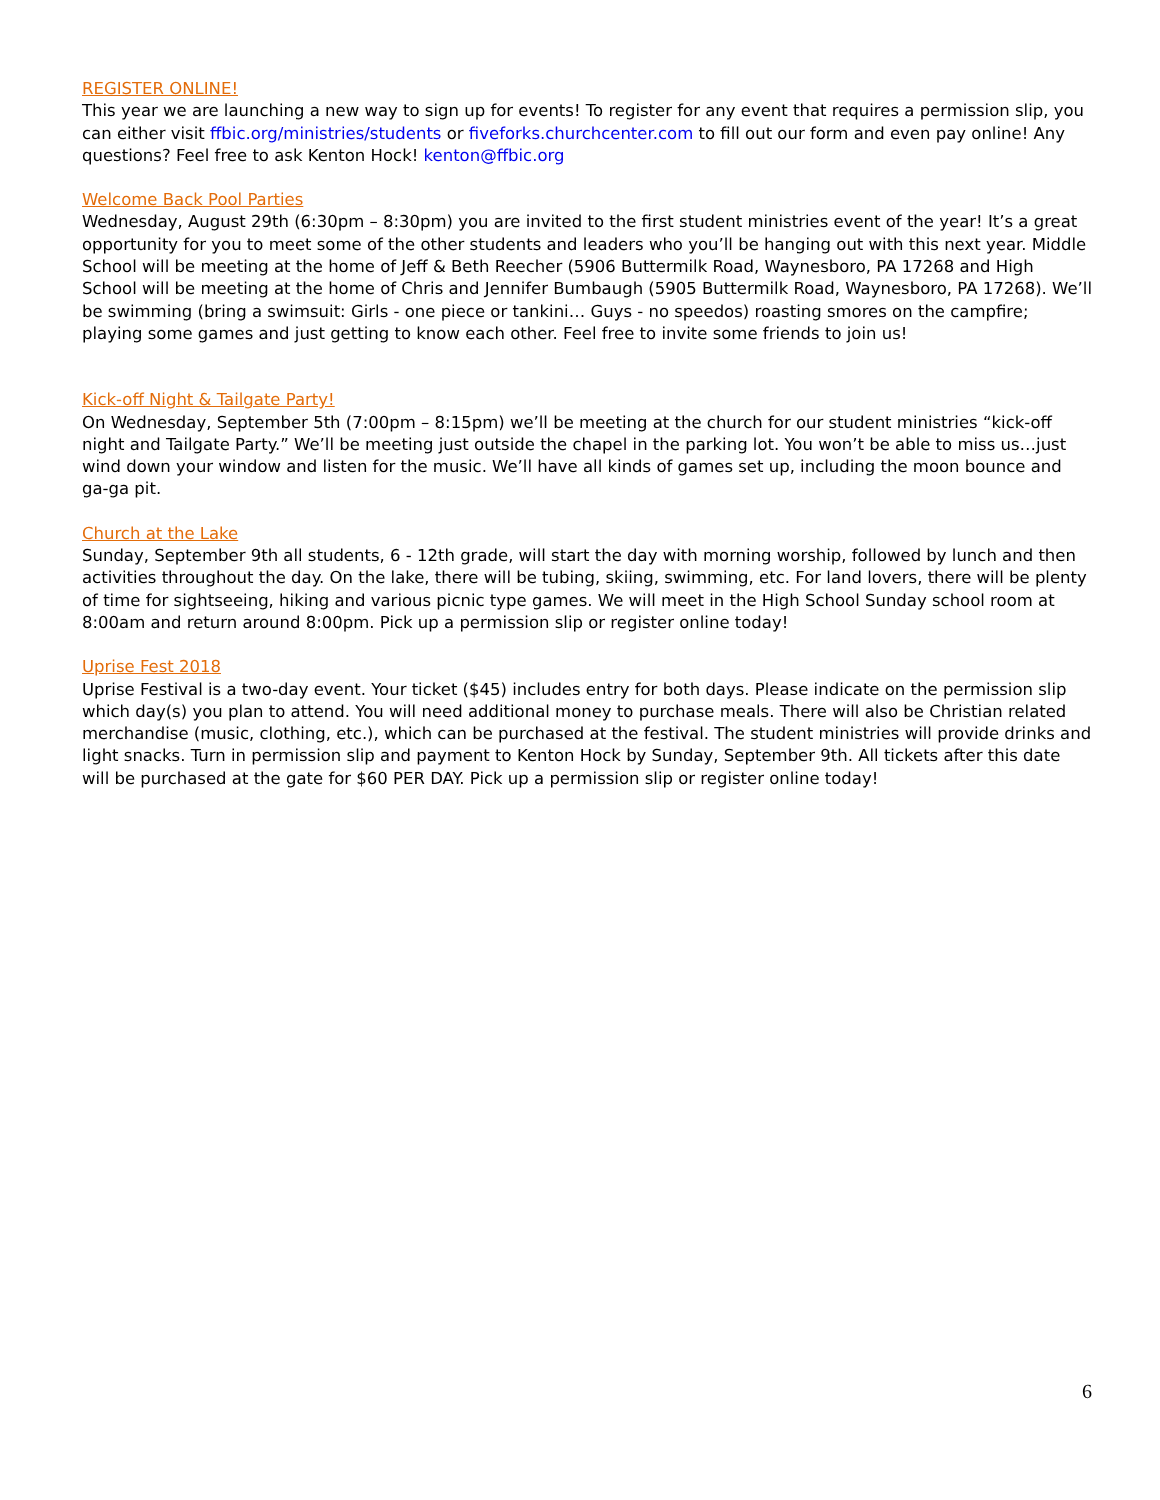REGISTER ONLINE!
This year we are launching a new way to sign up for events! To register for any event that requires a permission slip, you can either visit ffbic.org/ministries/students or fiveforks.churchcenter.com to fill out our form and even pay online! Any questions? Feel free to ask Kenton Hock! kenton@ffbic.org
Welcome Back Pool Parties
Wednesday, August 29th (6:30pm – 8:30pm) you are invited to the first student ministries event of the year! It’s a great opportunity for you to meet some of the other students and leaders who you’ll be hanging out with this next year. Middle School will be meeting at the home of Jeff & Beth Reecher (5906 Buttermilk Road, Waynesboro, PA 17268 and High School will be meeting at the home of Chris and Jennifer Bumbaugh (5905 Buttermilk Road, Waynesboro, PA 17268). We’ll be swimming (bring a swimsuit: Girls - one piece or tankini… Guys - no speedos) roasting smores on the campfire; playing some games and just getting to know each other. Feel free to invite some friends to join us!
Kick-off Night & Tailgate Party!
On Wednesday, September 5th (7:00pm – 8:15pm) we’ll be meeting at the church for our student ministries “kick-off night and Tailgate Party.” We’ll be meeting just outside the chapel in the parking lot. You won’t be able to miss us…just wind down your window and listen for the music. We’ll have all kinds of games set up, including the moon bounce and ga-ga pit.
Church at the Lake
Sunday, September 9th all students, 6 - 12th grade, will start the day with morning worship, followed by lunch and then activities throughout the day. On the lake, there will be tubing, skiing, swimming, etc. For land lovers, there will be plenty of time for sightseeing, hiking and various picnic type games. We will meet in the High School Sunday school room at 8:00am and return around 8:00pm. Pick up a permission slip or register online today!
Uprise Fest 2018
Uprise Festival is a two-day event. Your ticket ($45) includes entry for both days. Please indicate on the permission slip which day(s) you plan to attend. You will need additional money to purchase meals. There will also be Christian related merchandise (music, clothing, etc.), which can be purchased at the festival. The student ministries will provide drinks and light snacks. Turn in permission slip and payment to Kenton Hock by Sunday, September 9th. All tickets after this date will be purchased at the gate for $60 PER DAY. Pick up a permission slip or register online today!
6